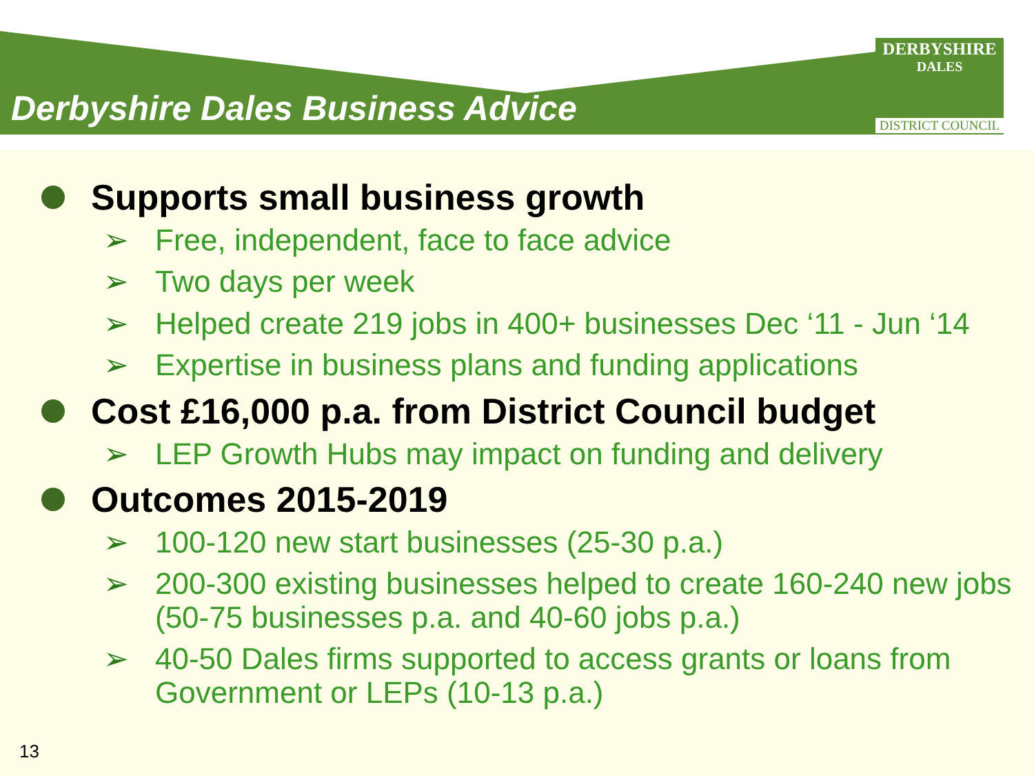Derbyshire Dales Business Advice
DERBYSHIRE
DALES
DISTRICT COUNCIL
Supports small business growth
➢ Free, independent, face to face advice
➢ Two days per week
➢ Helped create 219 jobs in 400+ businesses Dec ‘11 - Jun ‘14
➢ Expertise in business plans and funding applications
Cost £16,000 p.a. from District Council budget
➢ LEP Growth Hubs may impact on funding and delivery
Outcomes 2015-2019
➢ 100-120 new start businesses (25-30 p.a.)
➢ 200-300 existing businesses helped to create 160-240 new jobs (50-75 businesses p.a. and 40-60 jobs p.a.)
➢ 40-50 Dales firms supported to access grants or loans from Government or LEPs (10-13 p.a.)
13